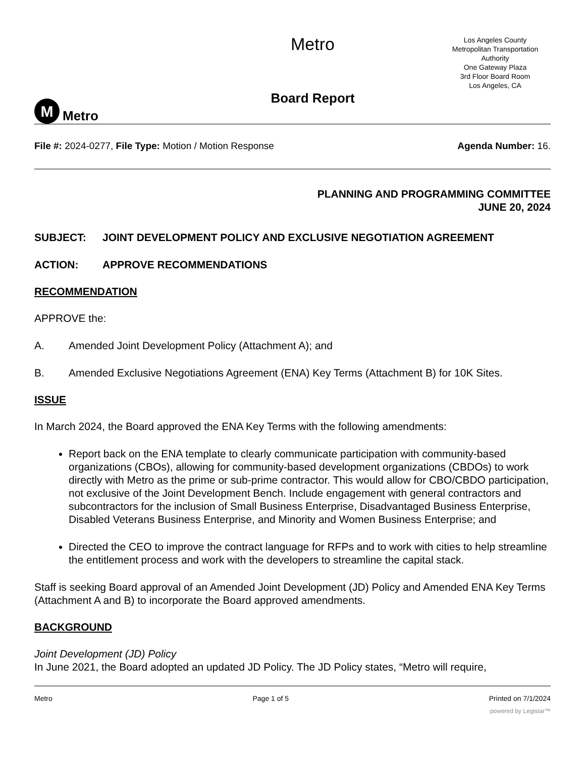M
Metro
Metro
Board Report
Los Angeles County
Metropolitan Transportation
Authority
One Gateway Plaza
3rd Floor Board Room
Los Angeles, CA
File #: 2024-0277, File Type: Motion / Motion Response Agenda Number: 16.
PLANNING AND PROGRAMMING COMMITTEE
JUNE 20, 2024
SUBJECT: JOINT DEVELOPMENT POLICY AND EXCLUSIVE NEGOTIATION AGREEMENT
ACTION: APPROVE RECOMMENDATIONS
RECOMMENDATION
APPROVE the:
A. Amended Joint Development Policy (Attachment A); and
B. Amended Exclusive Negotiations Agreement (ENA) Key Terms (Attachment B) for 10K Sites.
ISSUE
In March 2024, the Board approved the ENA Key Terms with the following amendments:
Report back on the ENA template to clearly communicate participation with community-based organizations (CBOs), allowing for community-based development organizations (CBDOs) to work directly with Metro as the prime or sub-prime contractor. This would allow for CBO/CBDO participation, not exclusive of the Joint Development Bench. Include engagement with general contractors and subcontractors for the inclusion of Small Business Enterprise, Disadvantaged Business Enterprise, Disabled Veterans Business Enterprise, and Minority and Women Business Enterprise; and
Directed the CEO to improve the contract language for RFPs and to work with cities to help streamline the entitlement process and work with the developers to streamline the capital stack.
Staff is seeking Board approval of an Amended Joint Development (JD) Policy and Amended ENA Key Terms (Attachment A and B) to incorporate the Board approved amendments.
BACKGROUND
Joint Development (JD) Policy
In June 2021, the Board adopted an updated JD Policy. The JD Policy states, “Metro will require,
Metro Page 1 of 5 Printed on 7/1/2024
powered by Legistar™